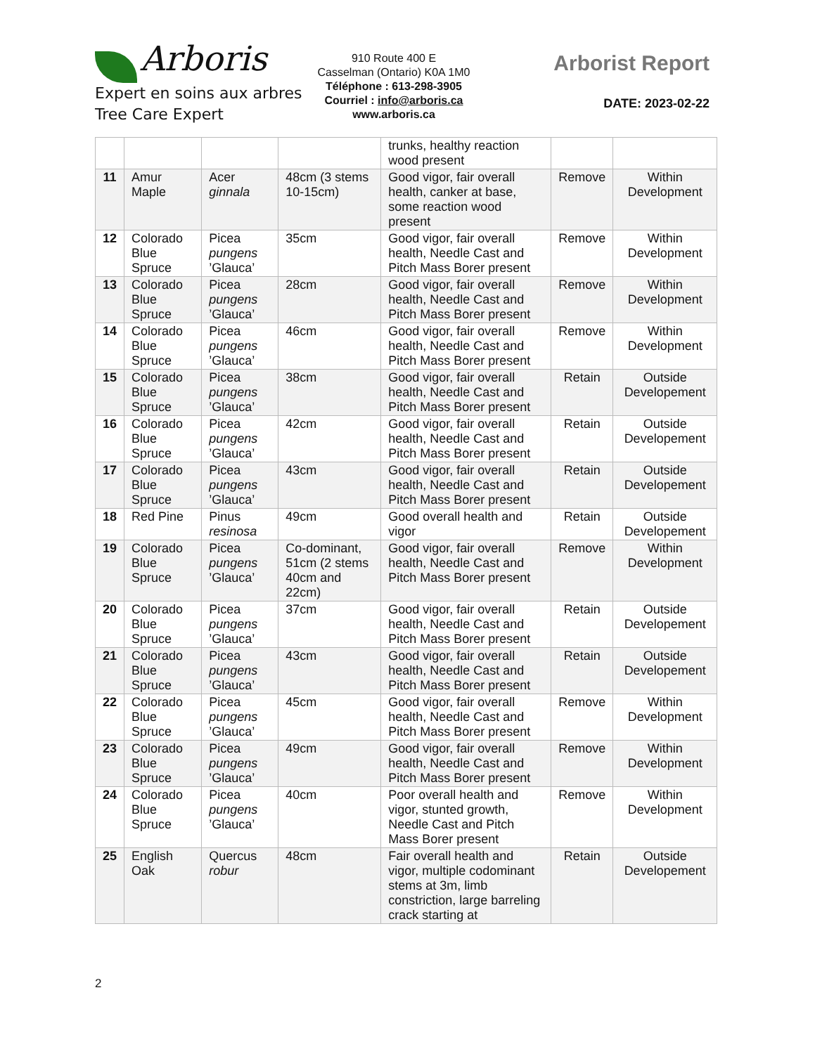Arboris
Expert en soins aux arbres
Tree Care Expert
910 Route 400 E
Casselman (Ontario) K0A 1M0
Téléphone : 613-298-3905
Courriel : info@arboris.ca
www.arboris.ca
Arborist Report
DATE: 2023-02-22
| | | | | trunks, healthy reaction wood present | | |
| 11 | Amur Maple | Acer ginnala | 48cm (3 stems 10-15cm) | Good vigor, fair overall health, canker at base, some reaction wood present | Remove | Within Development |
| 12 | Colorado Blue Spruce | Picea pungens ’Glauca’ | 35cm | Good vigor, fair overall health, Needle Cast and Pitch Mass Borer present | Remove | Within Development |
| 13 | Colorado Blue Spruce | Picea pungens ’Glauca’ | 28cm | Good vigor, fair overall health, Needle Cast and Pitch Mass Borer present | Remove | Within Development |
| 14 | Colorado Blue Spruce | Picea pungens ’Glauca’ | 46cm | Good vigor, fair overall health, Needle Cast and Pitch Mass Borer present | Remove | Within Development |
| 15 | Colorado Blue Spruce | Picea pungens ’Glauca’ | 38cm | Good vigor, fair overall health, Needle Cast and Pitch Mass Borer present | Retain | Outside Developement |
| 16 | Colorado Blue Spruce | Picea pungens ’Glauca’ | 42cm | Good vigor, fair overall health, Needle Cast and Pitch Mass Borer present | Retain | Outside Developement |
| 17 | Colorado Blue Spruce | Picea pungens ’Glauca’ | 43cm | Good vigor, fair overall health, Needle Cast and Pitch Mass Borer present | Retain | Outside Developement |
| 18 | Red Pine | Pinus resinosa | 49cm | Good overall health and vigor | Retain | Outside Developement |
| 19 | Colorado Blue Spruce | Picea pungens ’Glauca’ | Co-dominant, 51cm (2 stems 40cm and 22cm) | Good vigor, fair overall health, Needle Cast and Pitch Mass Borer present | Remove | Within Development |
| 20 | Colorado Blue Spruce | Picea pungens ’Glauca’ | 37cm | Good vigor, fair overall health, Needle Cast and Pitch Mass Borer present | Retain | Outside Developement |
| 21 | Colorado Blue Spruce | Picea pungens ’Glauca’ | 43cm | Good vigor, fair overall health, Needle Cast and Pitch Mass Borer present | Retain | Outside Developement |
| 22 | Colorado Blue Spruce | Picea pungens ’Glauca’ | 45cm | Good vigor, fair overall health, Needle Cast and Pitch Mass Borer present | Remove | Within Development |
| 23 | Colorado Blue Spruce | Picea pungens ’Glauca’ | 49cm | Good vigor, fair overall health, Needle Cast and Pitch Mass Borer present | Remove | Within Development |
| 24 | Colorado Blue Spruce | Picea pungens ’Glauca’ | 40cm | Poor overall health and vigor, stunted growth, Needle Cast and Pitch Mass Borer present | Remove | Within Development |
| 25 | English Oak | Quercus robur | 48cm | Fair overall health and vigor, multiple codominant stems at 3m, limb constriction, large barreling crack starting at | Retain | Outside Developement |
2